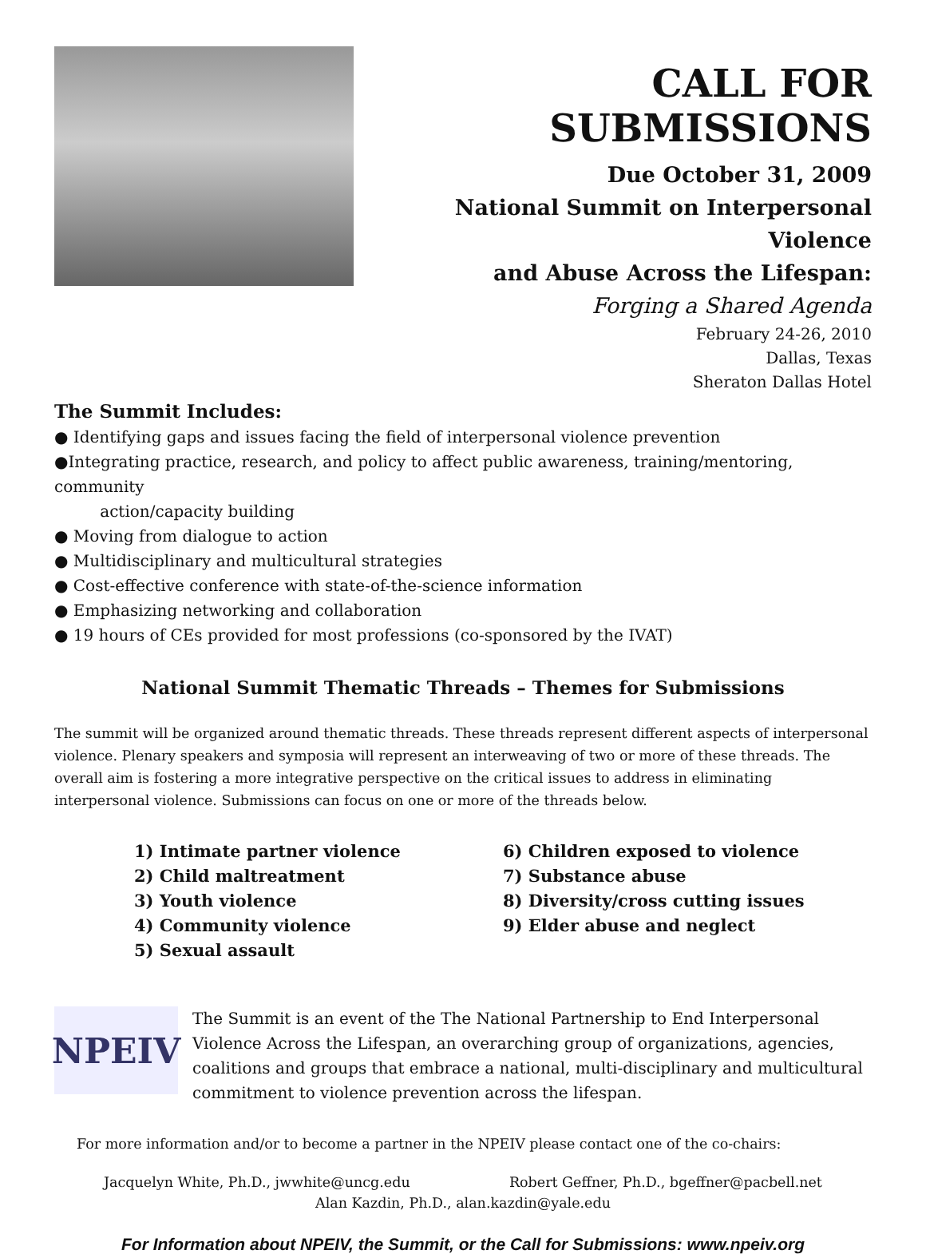CALL FOR SUBMISSIONS
Due October 31, 2009
National Summit on Interpersonal Violence
and Abuse Across the Lifespan:
Forging a Shared Agenda
February 24-26, 2010
Dallas, Texas
Sheraton Dallas Hotel
The Summit Includes:
● Identifying gaps and issues facing the field of interpersonal violence prevention
●Integrating practice, research, and policy to affect public awareness, training/mentoring, community
action/capacity building
● Moving from dialogue to action
● Multidisciplinary and multicultural strategies
● Cost-effective conference with state-of-the-science information
● Emphasizing networking and collaboration
● 19 hours of CEs provided for most professions (co-sponsored by the IVAT)
National Summit Thematic Threads – Themes for Submissions
The summit will be organized around thematic threads. These threads represent different aspects of interpersonal violence. Plenary speakers and symposia will represent an interweaving of two or more of these threads. The overall aim is fostering a more integrative perspective on the critical issues to address in eliminating interpersonal violence. Submissions can focus on one or more of the threads below.
1) Intimate partner violence
2) Child maltreatment
3) Youth violence
4) Community violence
5) Sexual assault
6) Children exposed to violence
7) Substance abuse
8) Diversity/cross cutting issues
9) Elder abuse and neglect
NPEIV
The Summit is an event of the The National Partnership to End Interpersonal Violence Across the Lifespan, an overarching group of organizations, agencies, coalitions and groups that embrace a national, multi-disciplinary and multicultural commitment to violence prevention across the lifespan.
For more information and/or to become a partner in the NPEIV please contact one of the co-chairs:
Jacquelyn White, Ph.D., jwwhite@uncg.edu Robert Geffner, Ph.D., bgeffner@pacbell.net
Alan Kazdin, Ph.D., alan.kazdin@yale.edu
For Information about NPEIV, the Summit, or the Call for Submissions: www.npeiv.org